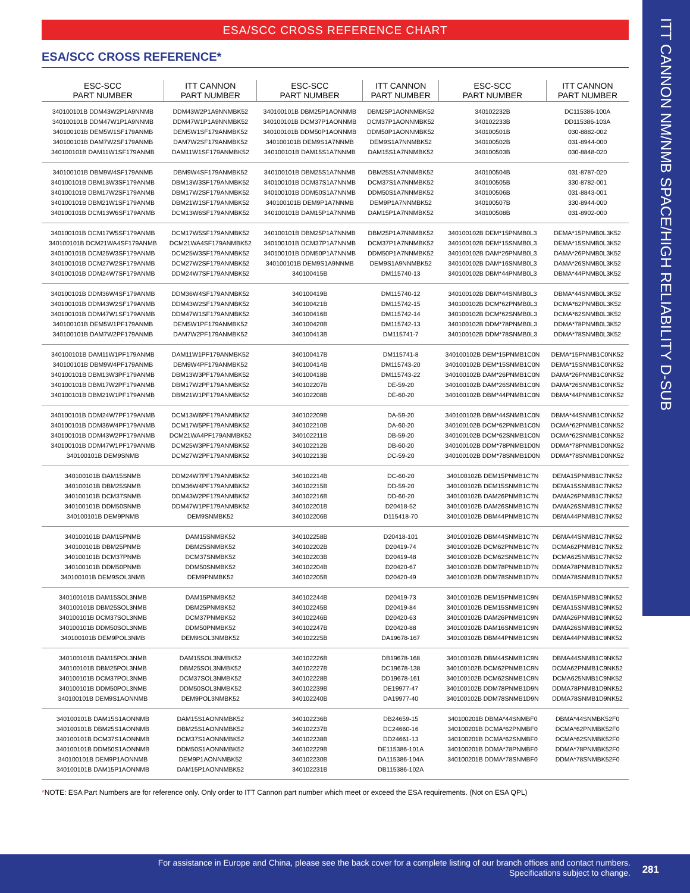ESA/SCC CROSS REFERENCE CHART
ITT CANNON NM/NMB SPACE/HIGH RELIABILITY D-SUB
ESA/SCC CROSS REFERENCE*
| ESC-SCC PART NUMBER | ITT CANNON PART NUMBER | ESC-SCC PART NUMBER | ITT CANNON PART NUMBER | ESC-SCC PART NUMBER | ITT CANNON PART NUMBER |
| --- | --- | --- | --- | --- | --- |
| 340100101B DDM43W2P1A9NNMB 340100101B DDM47W1P1A9NNMB 340100101B DEM5W1SF179ANMB 340100101B DAM7W2SF179ANMB 340100101B DAM11W1SF179ANMB | DDM43W2P1A9NNMBK52 DDM47W1P1A9NNMBK52 DEM5W1SF179ANMBK52 DAM7W2SF179ANMBK52 DAM11W1SF179ANMBK52 | 340100101B DBM25P1AONNMB 340100101B DCM37P1AONNMB 340100101B DDM50P1AONNMB 340100101B DEM9S1A7NNMB 340100101B DAM15S1A7NNMB | DBM25P1AONNMBK52 DCM37P1AONNMBK52 DDM50P1AONNMBK52 DEM9S1A7NNMBK52 DAM15S1A7NNMBK52 | 340102232B 340102233B 340100501B 340100502B 340100503B | DC115386-100A DD115386-103A 030-8882-002 031-8944-000 030-8848-020 |
| 340100101B DBM9W4SF179ANMB 340100101B DBM13W3SF179ANMB 340100101B DBM17W2SF179ANMB 340100101B DBM21W1SF179ANMB 340100101B DCM13W6SF179ANMB | DBM9W4SF179ANMBK52 DBM13W3SF179ANMBK52 DBM17W2SF179ANMBK52 DBM21W1SF179ANMBK52 DCM13W6SF179ANMBK52 | 340100101B DBM25S1A7NNMB 340100101B DCM37S1A7NNMB 340100101B DDM50S1A7NNMB 340100101B DEM9P1A7NNMB 340100101B DAM15P1A7NNMB | DBM25S1A7NNMBK52 DCM37S1A7NNMBK52 DDM50S1A7NNMBK52 DEM9P1A7NNMBK52 DAM15P1A7NNMBK52 | 340100504B 340100505B 340100506B 340100507B 340100508B | 031-8787-020 330-8782-001 031-8843-001 330-8944-000 031-8902-000 |
| 340100101B DCM17W5SF179ANMB 340100101B DCM21WA4SF179ANMB 340100101B DCM25W3SF179ANMB 340100101B DCM27W2SF179ANMB 340100101B DDM24W7SF179ANMB | DCM17W5SF179ANMBK52 DCM21WA4SF179ANMBK52 DCM25W3SF179ANMBK52 DCM27W2SF179ANMBK52 DDM24W7SF179ANMBK52 | 340100101B DBM25P1A7NNMB 340100101B DCM37P1A7NNMB 340100101B DDM50P1A7NNMB 340100101B DEM9S1A9NNMB 340100415B | DBM25P1A7NNMBK52 DCM37P1A7NNMBK52 DDM50P1A7NNMBK52 DEM9S1A9NNMBK52 DM115740-13 | 340100102B DEM*15PNMB0L3 340100102B DEM*15SNMB0L3 340100102B DAM*26PNMB0L3 340100102B DAM*16SNMB0L3 340100102B DBM*44PNMB0L3 | DEMA*15PNMB0L3K52 DEMA*15SNMB0L3K52 DAMA*26PNMB0L3K52 DAMA*26SNMB0L3K52 DBMA*44PNMB0L3K52 |
| 340100101B DDM36W4SF179ANMB 340100101B DDM43W2SF179ANMB 340100101B DDM47W1SF179ANMB 340100101B DEM5W1PF179ANMB 340100101B DAM7W2PF179ANMB | DDM36W4SF179ANMBK52 DDM43W2SF179ANMBK52 DDM47W1SF179ANMBK52 DEM5W1PF179ANMBK52 DAM7W2PF179ANMBK52 | 340100419B 340100421B 340100416B 340100420B 340100413B | DM115740-12 DM115742-15 DM115742-14 DM115742-13 DM115741-7 | 340100102B DBM*44SNMB0L3 340100102B DCM*62PNMB0L3 340100102B DCM*62SNMB0L3 340100102B DDM*78PNMB0L3 340100102B DDM*78SNMB0L3 | DBMA*44SNMB0L3K52 DCMA*62PNMB0L3K52 DCMA*62SNMB0L3K52 DDMA*78PNMB0L3K52 DDMA*78SNMB0L3K52 |
| 340100101B DAM11W1PF179ANMB 340100101B DBM9W4PF179ANMB 340100101B DBM13W3PF179ANMB 340100101B DBM17W2PF179ANMB 340100101B DBM21W1PF179ANMB | DAM11W1PF179ANMBK52 DBM9W4PF179ANMBK52 DBM13W3PF179ANMBK52 DBM17W2PF179ANMBK52 DBM21W1PF179ANMBK52 | 340100417B 340100414B 340100418B 340102207B 340102208B | DM115741-8 DM115743-20 DM115743-22 DE-59-20 DE-60-20 | 340100102B DEM*15PNMB1C0N 340100102B DEM*15SNMB1C0N 340100102B DAM*26PNMB1C0N 340100102B DAM*26SNMB1C0N 340100102B DBM*44PNMB1C0N | DEMA*15PNMB1C0NK52 DEMA*15SNMB1C0NK52 DAMA*26PNMB1C0NK52 DAMA*26SNMB1C0NK52 DBMA*44PNMB1C0NK52 |
| 340100101B DDM24W7PF179ANMB 340100101B DDM36W4PF179ANMB 340100101B DDM43W2PF179ANMB 340100101B DDM47W1PF179ANMB 340100101B DEM9SNMB | DCM13W6PF179ANMBK52 DCM17W5PF179ANMBK52 DCM21WA4PF179ANMBK52 DCM25W3PF179ANMBK52 DCM27W2PF179ANMBK52 | 340102209B 340102210B 340102211B 340102212B 340102213B | DA-59-20 DA-60-20 DB-59-20 DB-60-20 DC-59-20 | 340100102B DBM*44SNMB1C0N 340100102B DCM*62PNMB1C0N 340100102B DCM*62SNMB1C0N 340100102B DDM*78PNMB1D0N 340100102B DDM*78SNMB1D0N | DBMA*44SNMB1C0NK52 DCMA*62PNMB1C0NK52 DCMA*62SNMB1C0NK52 DDMA*78PNMB1D0NK52 DDMA*78SNMB1D0NK52 |
| 340100101B DAM15SNMB 340100101B DBM25SNMB 340100101B DCM37SNMB 340100101B DDM50SNMB 340100101B DEM9PNMB | DDM24W7PF179ANMBK52 DDM36W4PF179ANMBK52 DDM43W2PF179ANMBK52 DDM47W1PF179ANMBK52 DEM9SNMBK52 | 340102214B 340102215B 340102216B 340102201B 340102206B | DC-60-20 DD-59-20 DD-60-20 D20418-52 D115418-70 | 340100102B DEM15PNMB1C7N 340100102B DEM15SNMB1C7N 340100102B DAM26PNMB1C7N 340100102B DAM26SNMB1C7N 340100102B DBM44PNMB1C7N | DEMA15PNMB1C7NK52 DEMA15SNMB1C7NK52 DAMA26PNMB1C7NK52 DAMA26SNMB1C7NK52 DBMA44PNMB1C7NK52 |
| 340100101B DAM15PNMB 340100101B DBM25PNMB 340100101B DCM37PNMB 340100101B DDM50PNMB 340100101B DEM9SOL3NMB | DAM15SNMBK52 DBM25SNMBK52 DCM37SNMBK52 DDM50SNMBK52 DEM9PNMBK52 | 340102258B 340102202B 340102203B 340102204B 340102205B | D20418-101 D20419-74 D20419-48 D20420-67 D20420-49 | 340100102B DBM44SNMB1C7N 340100102B DCM62PNMB1C7N 340100102B DCM62SNMB1C7N 340100102B DDM78PNMB1D7N 340100102B DDM78SNMB1D7N | DBMA44SNMB1C7NK52 DCMA62PNMB1C7NK52 DCMA625NMB1C7NK52 DDMA78PNMB1D7NK52 DDMA78SNMB1D7NK52 |
| 340100101B DAM15SOL3NMB 340100101B DBM25SOL3NMB 340100101B DCM37SOL3NMB 340100101B DDM50SOL3NMB 340100101B DEM9POL3NMB | DAM15PNMBK52 DBM25PNMBK52 DCM37PNMBK52 DDM50PNMBK52 DEM9SOL3NMBK52 | 340102244B 340102245B 340102246B 340102247B 340102225B | D20419-73 D20419-84 D20420-63 D20420-88 DA19678-167 | 340100102B DEM15PNMB1C9N 340100102B DEM15SNMB1C9N 340100102B DAM26PNMB1C9N 340100102B DAM16SNMB1C9N 340100102B DBM44PNMB1C9N | DEMA15PNMB1C9NK52 DEMA15SNMB1C9NK52 DAMA26PNMB1C9NK52 DAMA26SNMB1C9NK52 DBMA44PNMB1C9NK52 |
| 340100101B DAM15POL3NMB 340100101B DBM25POL3NMB 340100101B DCM37POL3NMB 340100101B DDM50POL3NMB 340100101B DEM9S1AONNMB | DAM15SOL3NMBK52 DBM25SOL3NMBK52 DCM37SOL3NMBK52 DDM50SOL3NMBK52 DEM9POL3NMBK52 | 340102226B 340102227B 340102228B 340102239B 340102240B | DB19678-168 DC19678-138 DD19678-161 DE19977-47 DA19977-40 | 340100102B DBM44SNMB1C9N 340100102B DCM62PNMB1C9N 340100102B DCM62SNMB1C9N 340100102B DDM78PNMB1D9N 340100102B DDM78SNMB1D9N | DBMA44SNMB1C9NK52 DCMA62PNMB1C9NK52 DCMA625NMB1C9NK52 DDMA78PNMB1D9NK52 DDMA78SNMB1D9NK52 |
| 340100101B DAM15S1AONNMB 340100101B DBM25S1AONNMB 340100101B DCM37S1AONNMB 340100101B DDM50S1AONNMB 340100101B DEM9P1AONNMB 340100101B DAM15P1AONNMB | DAM15S1AONNMBK52 DBM25S1AONNMBK52 DCM37S1AONNMBK52 DDM50S1AONNMBK52 DEM9P1AONNMBK52 DAM15P1AONNMBK52 | 340102236B 340102237B 340102238B 340102229B 340102230B 340102231B | DB24659-15 DC24660-16 DD24661-13 DE115386-101A DA115386-104A DB115386-102A | 340100201B DBMA*44SNMBF0 340100201B DCMA*62PNMBF0 340100201B DCMA*62SNMBF0 340100201B DDMA*78PNMBF0 340100201B DDMA*78SNMBF0 | DBMA*44SNMBK52F0 DCMA*62PNMBK52F0 DCMA*62SNMBK52F0 DDMA*78PNMBK52F0 DDMA*78SNMBK52F0 |
*NOTE: ESA Part Numbers are for reference only. Only order to ITT Cannon part number which meet or exceed the ESA requirements. (Not on ESA QPL)
For assistance in Europe and China, please see the back cover for a complete listing of our branch offices and contact numbers.
Specifications subject to change.
281